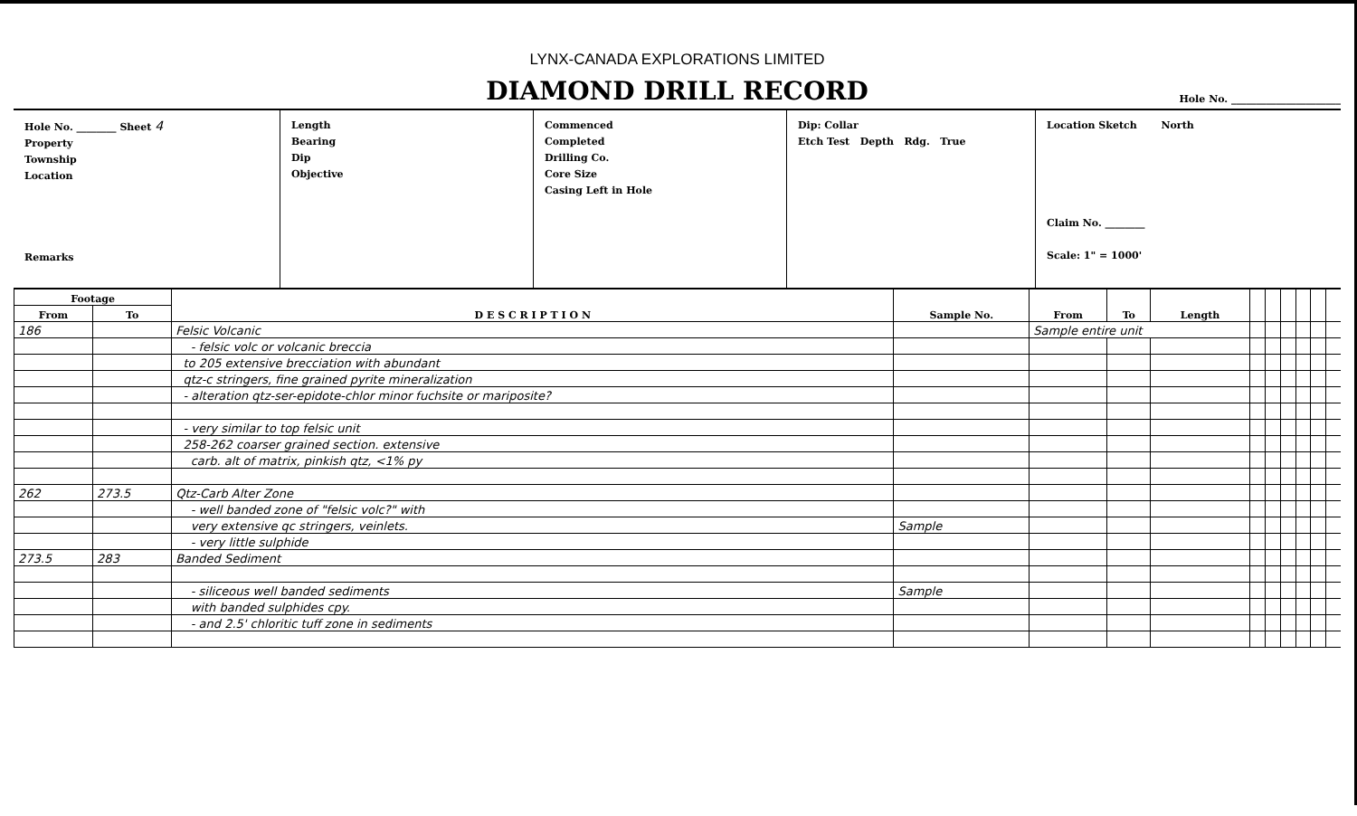LYNX-CANADA EXPLORATIONS LIMITED
DIAMOND DRILL RECORD
Hole No. ______________________
Hole No. ________ Sheet 4
Property
Township
Location
Remarks
Length
Bearing
Dip
Objective
Commenced
Completed
Drilling Co.
Core Size
Casing Left in Hole
Dip: Collar
Etch Test Depth Rdg. True
Location Sketch North
Claim No. ________
Scale: 1" = 1000'
| Footage | | D E S C R I P T I O N | Sample No. | From | To | Length | | | | | | |
| --- | --- | --- | --- | --- | --- | --- | --- | --- | --- | --- | --- | --- |
| From | To | | | | | | | | | | | |
| 186 | | Felsic Volcanic | | Sample entire unit | | | | | | | | |
| | | - felsic volc or volcanic breccia | | | | | | | | | | |
| | | to 205 extensive brecciation with abundant | | | | | | | | | | |
| | | qtz-c stringers, fine grained pyrite mineralization | | | | | | | | | | |
| | | - alteration qtz-ser-epidote-chlor minor fuchsite or mariposite? | | | | | | | | | | |
| | | - very similar to top felsic unit | | | | | | | | | | |
| | | 258-262 coarser grained section. extensive | | | | | | | | | | |
| | | carb. alt of matrix, pinkish qtz, <1% py | | | | | | | | | | |
| 262 | 273.5 | Qtz-Carb Alter Zone | | | | | | | | | | |
| | | - well banded zone of "felsic volc?" with | | | | | | | | | | |
| | | very extensive qc stringers, veinlets. | Sample | | | | | | | | | |
| | | - very little sulphide | | | | | | | | | | |
| 273.5 | 283 | Banded Sediment | | | | | | | | | | |
| | | - siliceous well banded sediments | Sample | | | | | | | | | |
| | | with banded sulphides cpy. | | | | | | | | | | |
| | | - and 2.5' chloritic tuff zone in sediments | | | | | | | | | | |